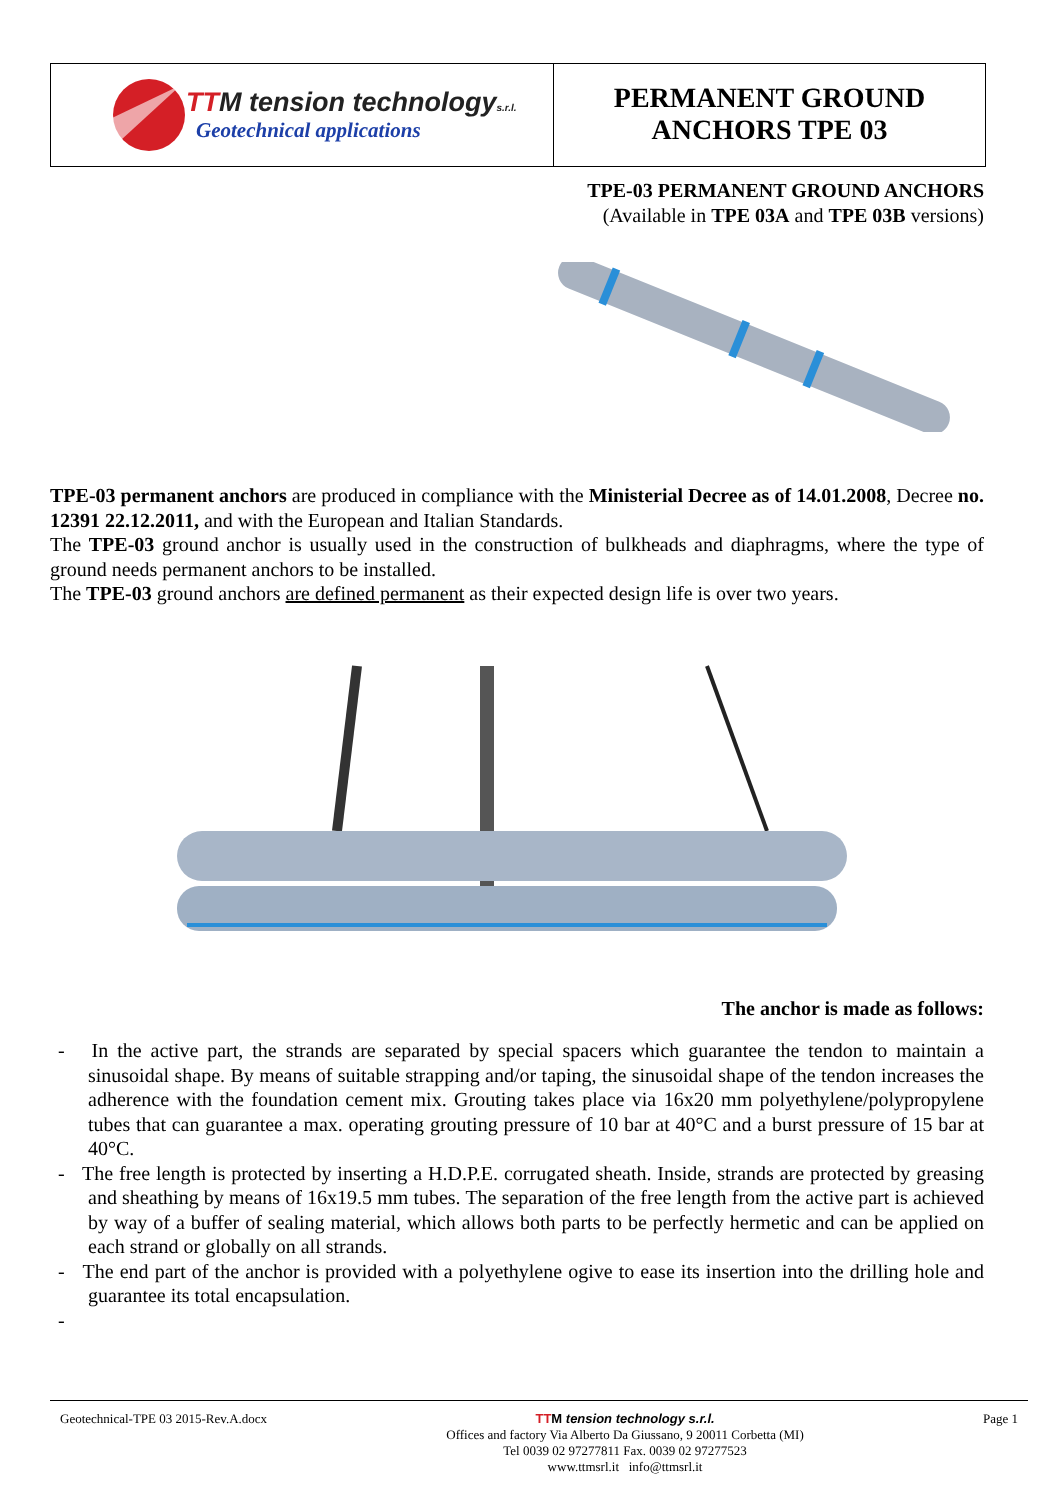TTM tension technologys.r.l.
Geotechnical applications
PERMANENT GROUND
ANCHORS TPE 03
TPE-03 PERMANENT GROUND ANCHORS
(Available in TPE 03A and TPE 03B versions)
TPE-03 permanent anchors are produced in compliance with the Ministerial Decree as of 14.01.2008, Decree no. 12391 22.12.2011, and with the European and Italian Standards.
The TPE-03 ground anchor is usually used in the construction of bulkheads and diaphragms, where the type of ground needs permanent anchors to be installed.
The TPE-03 ground anchors are defined permanent as their expected design life is over two years.
The anchor is made as follows:
- In the active part, the strands are separated by special spacers which guarantee the tendon to maintain a sinusoidal shape. By means of suitable strapping and/or taping, the sinusoidal shape of the tendon increases the adherence with the foundation cement mix. Grouting takes place via 16x20 mm polyethylene/polypropylene tubes that can guarantee a max. operating grouting pressure of 10 bar at 40°C and a burst pressure of 15 bar at 40°C.
- The free length is protected by inserting a H.D.P.E. corrugated sheath. Inside, strands are protected by greasing and sheathing by means of 16x19.5 mm tubes. The separation of the free length from the active part is achieved by way of a buffer of sealing material, which allows both parts to be perfectly hermetic and can be applied on each strand or globally on all strands.
- The end part of the anchor is provided with a polyethylene ogive to ease its insertion into the drilling hole and guarantee its total encapsulation.
-
Geotechnical-TPE 03 2015-Rev.A.docx
TTM tension technology s.r.l.
Offices and factory Via Alberto Da Giussano, 9 20011 Corbetta (MI)
Tel 0039 02 97277811 Fax. 0039 02 97277523
www.ttmsrl.it info@ttmsrl.it
Page 1